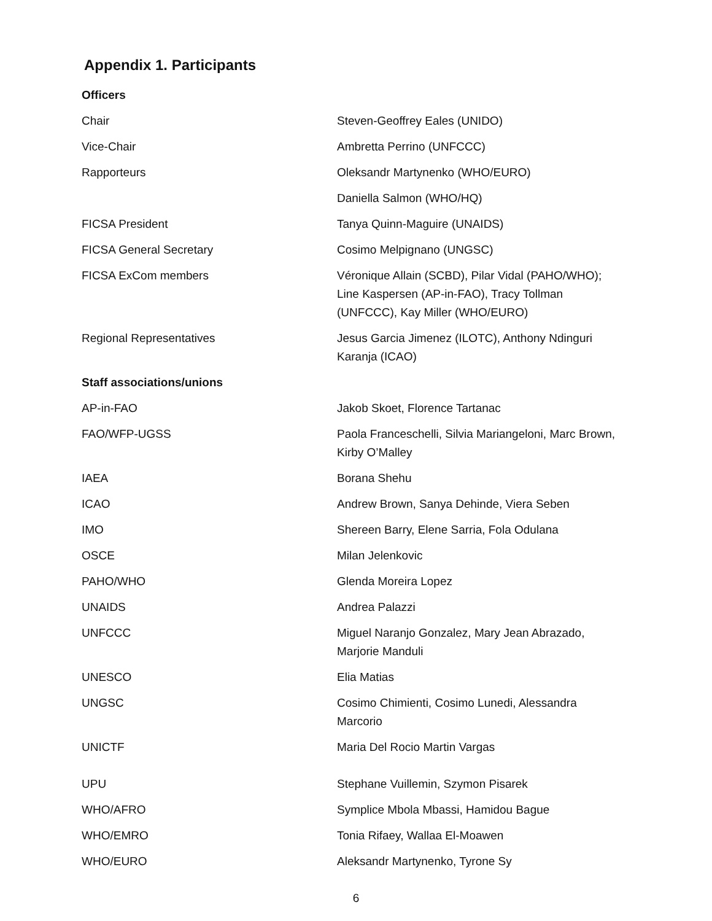Appendix 1. Participants
| Officers | |
| Chair | Steven-Geoffrey Eales (UNIDO) |
| Vice-Chair | Ambretta Perrino (UNFCCC) |
| Rapporteurs | Oleksandr Martynenko (WHO/EURO) |
| | Daniella Salmon (WHO/HQ) |
| FICSA President | Tanya Quinn-Maguire (UNAIDS) |
| FICSA General Secretary | Cosimo Melpignano (UNGSC) |
| FICSA ExCom members | Véronique Allain (SCBD), Pilar Vidal (PAHO/WHO); Line Kaspersen (AP-in-FAO), Tracy Tollman (UNFCCC), Kay Miller (WHO/EURO) |
| Regional Representatives | Jesus Garcia Jimenez (ILOTC), Anthony Ndinguri Karanja (ICAO) |
| Staff associations/unions | |
| AP-in-FAO | Jakob Skoet, Florence Tartanac |
| FAO/WFP-UGSS | Paola Franceschelli, Silvia Mariangeloni, Marc Brown, Kirby O’Malley |
| IAEA | Borana Shehu |
| ICAO | Andrew Brown, Sanya Dehinde, Viera Seben |
| IMO | Shereen Barry, Elene Sarria, Fola Odulana |
| OSCE | Milan Jelenkovic |
| PAHO/WHO | Glenda Moreira Lopez |
| UNAIDS | Andrea Palazzi |
| UNFCCC | Miguel Naranjo Gonzalez, Mary Jean Abrazado, Marjorie Manduli |
| UNESCO | Elia Matias |
| UNGSC | Cosimo Chimienti, Cosimo Lunedi, Alessandra Marcorio |
| UNICTF | Maria Del Rocio Martin Vargas |
| UPU | Stephane Vuillemin, Szymon Pisarek |
| WHO/AFRO | Symplice Mbola Mbassi, Hamidou Bague |
| WHO/EMRO | Tonia Rifaey, Wallaa El-Moawen |
| WHO/EURO | Aleksandr Martynenko, Tyrone Sy |
6